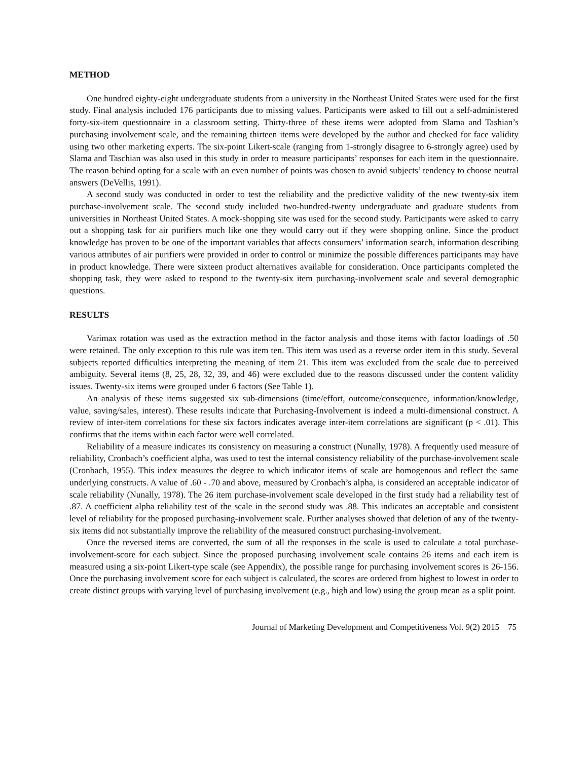METHOD
One hundred eighty-eight undergraduate students from a university in the Northeast United States were used for the first study. Final analysis included 176 participants due to missing values. Participants were asked to fill out a self-administered forty-six-item questionnaire in a classroom setting. Thirty-three of these items were adopted from Slama and Tashian’s purchasing involvement scale, and the remaining thirteen items were developed by the author and checked for face validity using two other marketing experts. The six-point Likert-scale (ranging from 1-strongly disagree to 6-strongly agree) used by Slama and Taschian was also used in this study in order to measure participants’ responses for each item in the questionnaire. The reason behind opting for a scale with an even number of points was chosen to avoid subjects’ tendency to choose neutral answers (DeVellis, 1991).
A second study was conducted in order to test the reliability and the predictive validity of the new twenty-six item purchase-involvement scale. The second study included two-hundred-twenty undergraduate and graduate students from universities in Northeast United States. A mock-shopping site was used for the second study. Participants were asked to carry out a shopping task for air purifiers much like one they would carry out if they were shopping online. Since the product knowledge has proven to be one of the important variables that affects consumers’ information search, information describing various attributes of air purifiers were provided in order to control or minimize the possible differences participants may have in product knowledge. There were sixteen product alternatives available for consideration. Once participants completed the shopping task, they were asked to respond to the twenty-six item purchasing-involvement scale and several demographic questions.
RESULTS
Varimax rotation was used as the extraction method in the factor analysis and those items with factor loadings of .50 were retained. The only exception to this rule was item ten. This item was used as a reverse order item in this study. Several subjects reported difficulties interpreting the meaning of item 21. This item was excluded from the scale due to perceived ambiguity. Several items (8, 25, 28, 32, 39, and 46) were excluded due to the reasons discussed under the content validity issues. Twenty-six items were grouped under 6 factors (See Table 1).
An analysis of these items suggested six sub-dimensions (time/effort, outcome/consequence, information/knowledge, value, saving/sales, interest). These results indicate that Purchasing-Involvement is indeed a multi-dimensional construct. A review of inter-item correlations for these six factors indicates average inter-item correlations are significant (p < .01). This confirms that the items within each factor were well correlated.
Reliability of a measure indicates its consistency on measuring a construct (Nunally, 1978). A frequently used measure of reliability, Cronbach’s coefficient alpha, was used to test the internal consistency reliability of the purchase-involvement scale (Cronbach, 1955). This index measures the degree to which indicator items of scale are homogenous and reflect the same underlying constructs. A value of .60 - .70 and above, measured by Cronbach’s alpha, is considered an acceptable indicator of scale reliability (Nunally, 1978). The 26 item purchase-involvement scale developed in the first study had a reliability test of .87. A coefficient alpha reliability test of the scale in the second study was .88. This indicates an acceptable and consistent level of reliability for the proposed purchasing-involvement scale. Further analyses showed that deletion of any of the twenty-six items did not substantially improve the reliability of the measured construct purchasing-involvement.
Once the reversed items are converted, the sum of all the responses in the scale is used to calculate a total purchase-involvement-score for each subject. Since the proposed purchasing involvement scale contains 26 items and each item is measured using a six-point Likert-type scale (see Appendix), the possible range for purchasing involvement scores is 26-156. Once the purchasing involvement score for each subject is calculated, the scores are ordered from highest to lowest in order to create distinct groups with varying level of purchasing involvement (e.g., high and low) using the group mean as a split point.
Journal of Marketing Development and Competitiveness Vol. 9(2) 2015 75